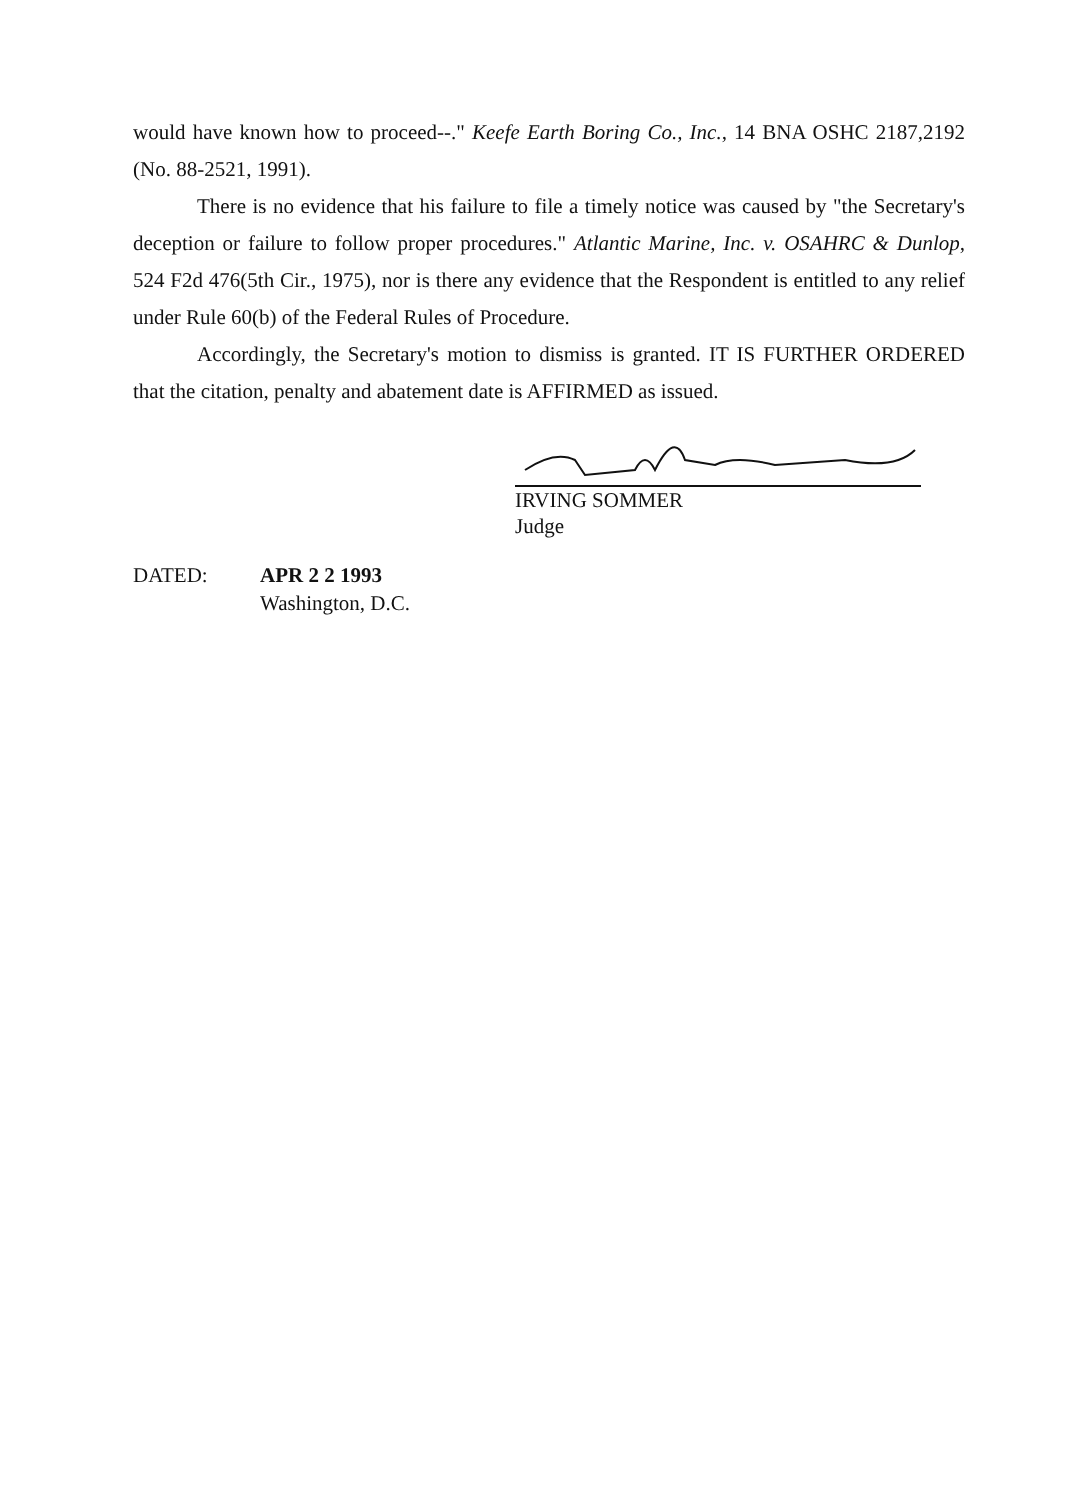would have known how to proceed--." Keefe Earth Boring Co., Inc., 14 BNA OSHC 2187,2192 (No. 88-2521, 1991).
There is no evidence that his failure to file a timely notice was caused by "the Secretary's deception or failure to follow proper procedures." Atlantic Marine, Inc. v. OSAHRC & Dunlop, 524 F2d 476(5th Cir., 1975), nor is there any evidence that the Respondent is entitled to any relief under Rule 60(b) of the Federal Rules of Procedure.
Accordingly, the Secretary's motion to dismiss is granted. IT IS FURTHER ORDERED that the citation, penalty and abatement date is AFFIRMED as issued.
IRVING SOMMER
Judge
DATED: APR 2 2 1993
Washington, D.C.